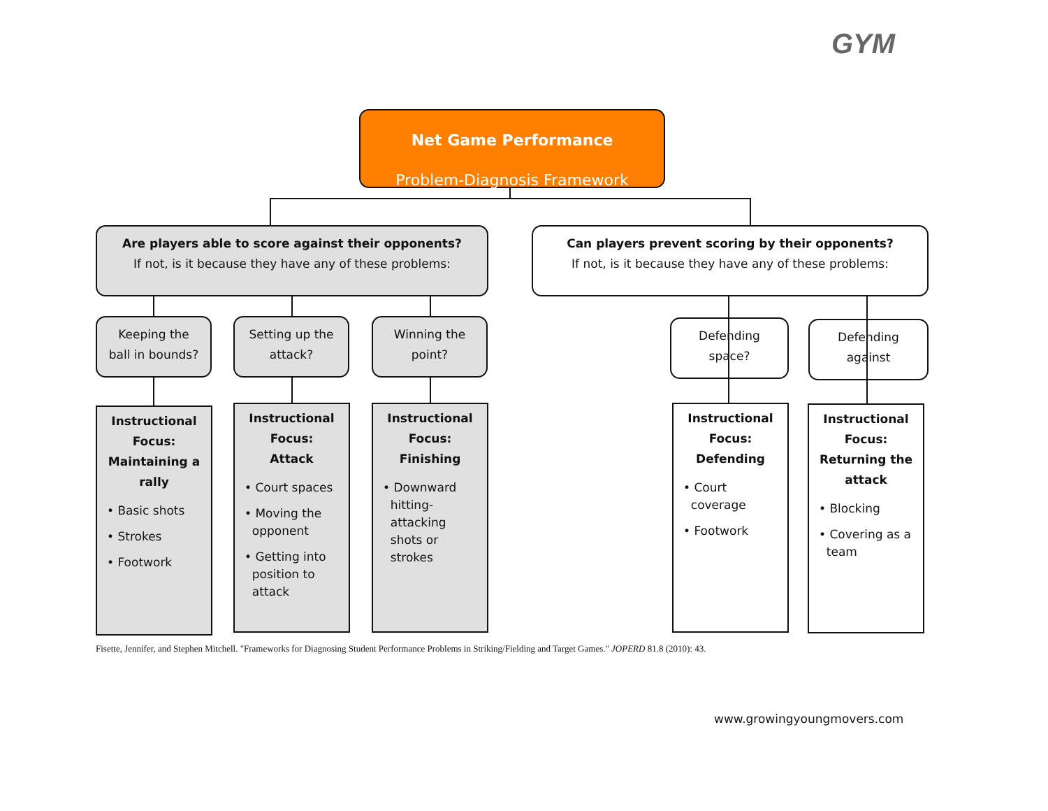GYM
Net Game Performance
Problem-Diagnosis Framework
Are players able to score against their opponents?
If not, is it because they have any of these problems:
Can players prevent scoring by their opponents?
If not, is it because they have any of these problems:
Keeping the
ball in bounds?
Setting up the
attack?
Winning the
point?
Defending
space?
Defending
against
Instructional
Focus:
Maintaining a
rally
• Basic shots
• Strokes
• Footwork
Instructional
Focus:
Attack
• Court spaces
• Moving the
opponent
• Getting into
position to
attack
Instructional
Focus:
Finishing
• Downward
hitting-
attacking
shots or
strokes
Instructional
Focus:
Defending
• Court
coverage
• Footwork
Instructional
Focus:
Returning the
attack
• Blocking
• Covering as a
team
Fisette, Jennifer, and Stephen Mitchell. "Frameworks for Diagnosing Student Performance Problems in Striking/Fielding and Target Games." JOPERD 81.8 (2010): 43.
www.growingyoungmovers.com